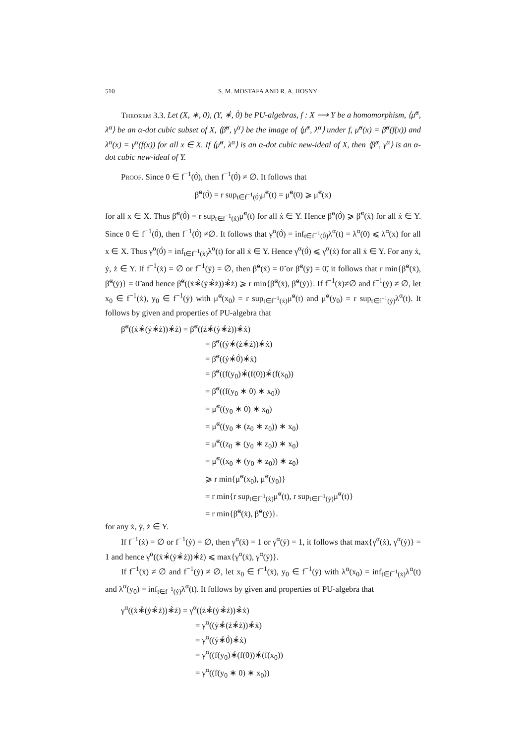510 S. M. MOSTAFA AND R. A. HOSNY
Theorem 3.3. Let (X, ∗, 0), (Y, ∗̀, 0̀) be PU-algebras, f : X ⟶ Y be a homomorphism, ⟨μ̃<sup>α</sup>, λ<sup>α</sup>⟩ be an α-dot cubic subset of X, ⟨β̃<sup>α</sup>, γ<sup>α</sup>⟩ be the image of ⟨μ̃<sup>α</sup>, λ<sup>α</sup>⟩ under f, μ̃<sup>α</sup>(x) = β̃<sup>α</sup>(f(x)) and λ<sup>α</sup>(x) = γ<sup>α</sup>(f(x)) for all x ∈ X. If ⟨μ̃<sup>α</sup>, λ<sup>α</sup>⟩ is an α-dot cubic new-ideal of X, then ⟨β̃<sup>α</sup>, γ<sup>α</sup>⟩ is an α-dot cubic new-ideal of Y.
Proof. Since 0 ∈ f<sup>−1</sup>(0̀), then f<sup>−1</sup>(0̀) ≠ ∅. It follows that
β̃<sup>α</sup>(0̀) = r sup<sub>t∈f<sup>−1</sup>(0̀)</sub>μ̃<sup>α</sup>(t) = μ̃<sup>α</sup>(0) ⩾ μ̃<sup>α</sup>(x)
for all x ∈ X. Thus β̃<sup>α</sup>(0̀) = r sup<sub>t∈f<sup>−1</sup>(ẋ)</sub>μ̃<sup>α</sup>(t) for all ẋ ∈ Y. Hence β̃<sup>α</sup>(0̀) ⩾ β̃<sup>α</sup>(ẋ) for all ẋ ∈ Y. Since 0 ∈ f<sup>−1</sup>(0̀), then f<sup>−1</sup>(0̀) ≠∅. It follows that γ<sup>α</sup>(0̀) = inf<sub>t∈f<sup>−1</sup>(0̀)</sub>λ<sup>α</sup>(t) = λ<sup>α</sup>(0) ⩽ λ<sup>α</sup>(x) for all x ∈ X. Thus γ<sup>α</sup>(0̀) = inf<sub>t∈f<sup>−1</sup>(ẋ)</sub>λ<sup>α</sup>(t) for all ẋ ∈ Y. Hence γ<sup>α</sup>(0̀) ⩽ γ<sup>α</sup>(ẋ) for all ẋ ∈ Y. For any ẋ, ẏ, ż ∈ Y. If f<sup>−1</sup>(ẋ) = ∅ or f<sup>−1</sup>(ẏ) = ∅, then β̃<sup>α</sup>(ẋ) = 0̃ or β̃<sup>α</sup>(ẏ) = 0̃, it follows that r min{β̃<sup>α</sup>(ẋ), β̃<sup>α</sup>(ẏ)} = 0̃ and hence β̃<sup>α</sup>((ẋ∗̀(ẏ∗̀ż))∗̀ż) ⩾ r min{β̃<sup>α</sup>(ẋ), β̃<sup>α</sup>(ẏ)}. If f<sup>−1</sup>(ẋ)≠∅ and f<sup>−1</sup>(ẏ) ≠ ∅, let x<sub>0</sub> ∈ f<sup>−1</sup>(ẋ), y<sub>0</sub> ∈ f<sup>−1</sup>(ẏ) with μ̃<sup>α</sup>(x<sub>0</sub>) = r sup<sub>t∈f<sup>−1</sup>(ẋ)</sub>μ̃<sup>α</sup>(t) and μ̃<sup>α</sup>(y<sub>0</sub>) = r sup<sub>t∈f<sup>−1</sup>(ẏ)</sub>λ<sup>α</sup>(t). It follows by given and properties of PU-algebra that
β̃<sup>α</sup>((ẋ∗̀(ẏ∗̀ż))∗̀ż) = β̃<sup>α</sup>((ż∗̀(ẏ∗̀ż))∗̀ẋ)
= β̃<sup>α</sup>((ẏ∗̀(ż∗̀ż))∗̀ẋ)
= β̃<sup>α</sup>((ẏ∗̀0̀)∗̀ẋ)
= β̃<sup>α</sup>((f(y<sub>0</sub>)∗̀(f(0))∗̀(f(x<sub>0</sub>))
= β̃<sup>α</sup>((f(y<sub>0</sub> ∗ 0) ∗ x<sub>0</sub>))
= μ̃<sup>α</sup>((y<sub>0</sub> ∗ 0) ∗ x<sub>0</sub>)
= μ̃<sup>α</sup>((y<sub>0</sub> ∗ (z<sub>0</sub> ∗ z<sub>0</sub>)) ∗ x<sub>0</sub>)
= μ̃<sup>α</sup>((z<sub>0</sub> ∗ (y<sub>0</sub> ∗ z<sub>0</sub>)) ∗ x<sub>0</sub>)
= μ̃<sup>α</sup>((x<sub>0</sub> ∗ (y<sub>0</sub> ∗ z<sub>0</sub>)) ∗ z<sub>0</sub>)
⩾ r min{μ̃<sup>α</sup>(x<sub>0</sub>), μ̃<sup>α</sup>(y<sub>0</sub>)}
= r min{r sup<sub>t∈f<sup>−1</sup>(ẋ)</sub>μ̃<sup>α</sup>(t), r sup<sub>t∈f<sup>−1</sup>(ẏ)</sub>μ̃<sup>α</sup>(t)}
= r min{β̃<sup>α</sup>(ẋ), β̃<sup>α</sup>(ẏ)}.
for any ẋ, ẏ, ż ∈ Y.
If f<sup>−1</sup>(ẋ) = ∅ or f<sup>−1</sup>(ẏ) = ∅, then γ<sup>α</sup>(ẋ) = 1 or γ<sup>α</sup>(ẏ) = 1, it follows that max{γ<sup>α</sup>(ẋ), γ<sup>α</sup>(ẏ)} = 1 and hence γ<sup>α</sup>((ẋ∗̀(ẏ∗̀ż))∗̀ż) ⩽ max{γ<sup>α</sup>(ẋ), γ<sup>α</sup>(ẏ)}.
If f<sup>−1</sup>(ẋ) ≠ ∅ and f<sup>−1</sup>(ẏ) ≠ ∅, let x<sub>0</sub> ∈ f<sup>−1</sup>(ẋ), y<sub>0</sub> ∈ f<sup>−1</sup>(ẏ) with λ<sup>α</sup>(x<sub>0</sub>) = inf<sub>t∈f<sup>−1</sup>(ẋ)</sub>λ<sup>α</sup>(t) and λ<sup>α</sup>(y<sub>0</sub>) = inf<sub>t∈f<sup>−1</sup>(ẏ)</sub>λ<sup>α</sup>(t). It follows by given and properties of PU-algebra that
γ<sup>α</sup>((ẋ∗̀(ẏ∗̀ż))∗̀ż) = γ<sup>α</sup>((ż∗̀(ẏ∗̀ż))∗̀ẋ)
= γ<sup>α</sup>((ẏ∗̀(ż∗̀ż))∗̀ẋ)
= γ<sup>α</sup>((ẏ∗̀0̀)∗̀ẋ)
= γ<sup>α</sup>((f(y<sub>0</sub>)∗̀(f(0))∗̀(f(x<sub>0</sub>))
= γ<sup>α</sup>((f(y<sub>0</sub> ∗ 0) ∗ x<sub>0</sub>))